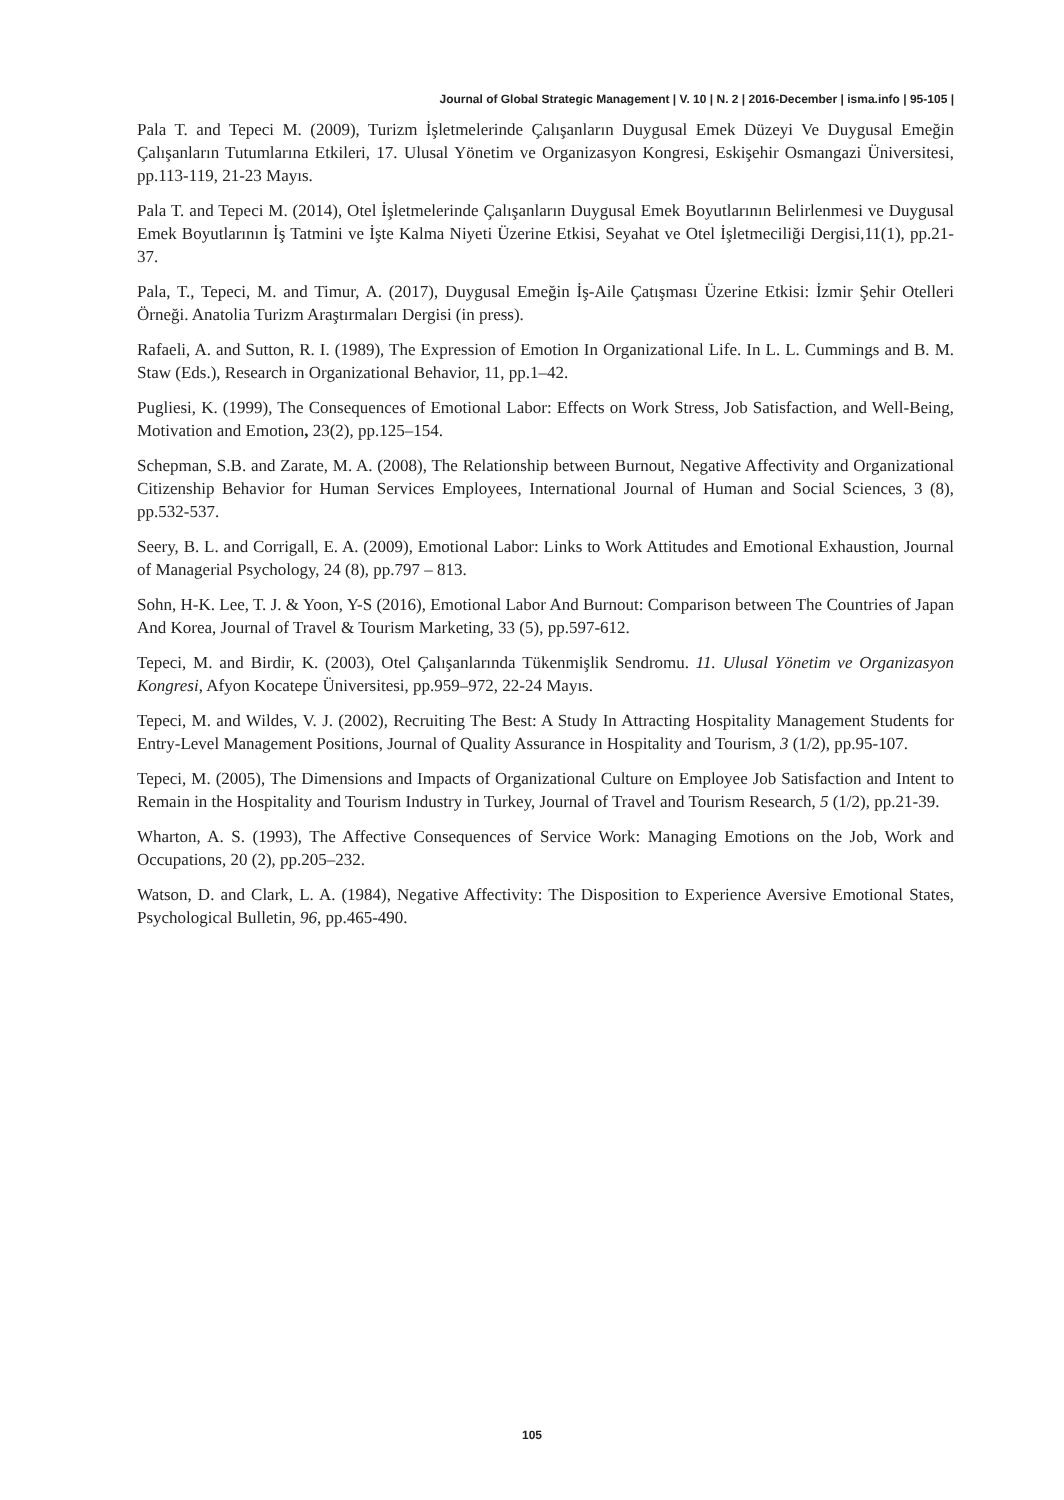Journal of Global Strategic Management | V. 10 | N. 2 | 2016-December | isma.info | 95-105 |
Pala T. and Tepeci M. (2009), Turizm İşletmelerinde Çalışanların Duygusal Emek Düzeyi Ve Duygusal Emeğin Çalışanların Tutumlarına Etkileri, 17. Ulusal Yönetim ve Organizasyon Kongresi, Eskişehir Osmangazi Üniversitesi, pp.113-119, 21-23 Mayıs.
Pala T. and Tepeci M. (2014), Otel İşletmelerinde Çalışanların Duygusal Emek Boyutlarının Belirlenmesi ve Duygusal Emek Boyutlarının İş Tatmini ve İşte Kalma Niyeti Üzerine Etkisi, Seyahat ve Otel İşletmeciliği Dergisi,11(1), pp.21-37.
Pala, T., Tepeci, M. and Timur, A. (2017), Duygusal Emeğin İş-Aile Çatışması Üzerine Etkisi: İzmir Şehir Otelleri Örneği. Anatolia Turizm Araştırmaları Dergisi (in press).
Rafaeli, A. and Sutton, R. I. (1989), The Expression of Emotion In Organizational Life. In L. L. Cummings and B. M. Staw (Eds.), Research in Organizational Behavior, 11, pp.1–42.
Pugliesi, K. (1999), The Consequences of Emotional Labor: Effects on Work Stress, Job Satisfaction, and Well-Being, Motivation and Emotion, 23(2), pp.125–154.
Schepman, S.B. and Zarate, M. A. (2008), The Relationship between Burnout, Negative Affectivity and Organizational Citizenship Behavior for Human Services Employees, International Journal of Human and Social Sciences, 3 (8), pp.532-537.
Seery, B. L. and Corrigall, E. A. (2009), Emotional Labor: Links to Work Attitudes and Emotional Exhaustion, Journal of Managerial Psychology, 24 (8), pp.797 – 813.
Sohn, H-K. Lee, T. J. & Yoon, Y-S (2016), Emotional Labor And Burnout: Comparison between The Countries of Japan And Korea, Journal of Travel & Tourism Marketing, 33 (5), pp.597-612.
Tepeci, M. and Birdir, K. (2003), Otel Çalışanlarında Tükenmişlik Sendromu. 11. Ulusal Yönetim ve Organizasyon Kongresi, Afyon Kocatepe Üniversitesi, pp.959–972, 22-24 Mayıs.
Tepeci, M. and Wildes, V. J. (2002), Recruiting The Best: A Study In Attracting Hospitality Management Students for Entry-Level Management Positions, Journal of Quality Assurance in Hospitality and Tourism, 3 (1/2), pp.95-107.
Tepeci, M. (2005), The Dimensions and Impacts of Organizational Culture on Employee Job Satisfaction and Intent to Remain in the Hospitality and Tourism Industry in Turkey, Journal of Travel and Tourism Research, 5 (1/2), pp.21-39.
Wharton, A. S. (1993), The Affective Consequences of Service Work: Managing Emotions on the Job, Work and Occupations, 20 (2), pp.205–232.
Watson, D. and Clark, L. A. (1984), Negative Affectivity: The Disposition to Experience Aversive Emotional States, Psychological Bulletin, 96, pp.465-490.
105